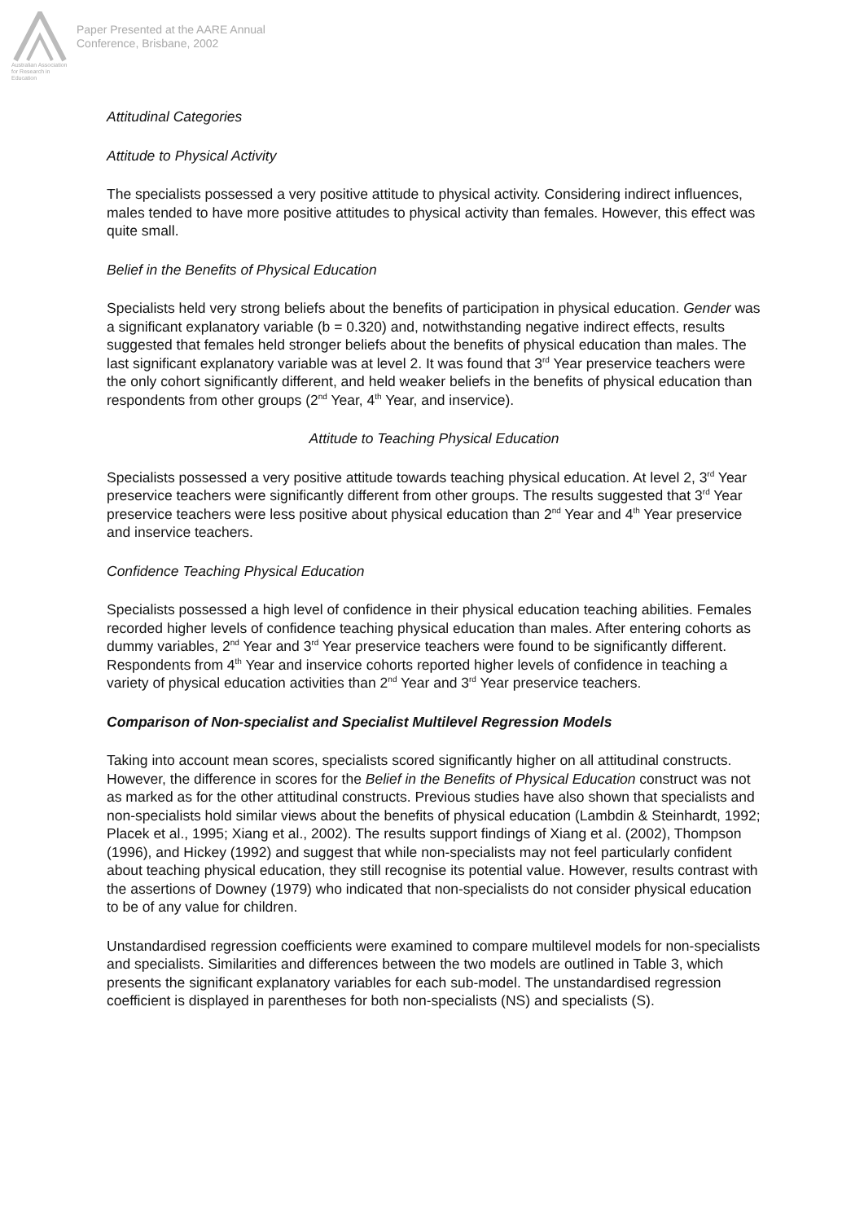Australian Association
for Research in Education
Paper Presented at the AARE Annual
Conference, Brisbane, 2002
Attitudinal Categories
Attitude to Physical Activity
The specialists possessed a very positive attitude to physical activity. Considering indirect influences, males tended to have more positive attitudes to physical activity than females. However, this effect was quite small.
Belief in the Benefits of Physical Education
Specialists held very strong beliefs about the benefits of participation in physical education. Gender was a significant explanatory variable (b = 0.320) and, notwithstanding negative indirect effects, results suggested that females held stronger beliefs about the benefits of physical education than males. The last significant explanatory variable was at level 2. It was found that 3<sup>rd</sup> Year preservice teachers were the only cohort significantly different, and held weaker beliefs in the benefits of physical education than respondents from other groups (2<sup>nd</sup> Year, 4<sup>th</sup> Year, and inservice).
Attitude to Teaching Physical Education
Specialists possessed a very positive attitude towards teaching physical education. At level 2, 3<sup>rd</sup> Year preservice teachers were significantly different from other groups. The results suggested that 3<sup>rd</sup> Year preservice teachers were less positive about physical education than 2<sup>nd</sup> Year and 4<sup>th</sup> Year preservice and inservice teachers.
Confidence Teaching Physical Education
Specialists possessed a high level of confidence in their physical education teaching abilities. Females recorded higher levels of confidence teaching physical education than males. After entering cohorts as dummy variables, 2<sup>nd</sup> Year and 3<sup>rd</sup> Year preservice teachers were found to be significantly different. Respondents from 4<sup>th</sup> Year and inservice cohorts reported higher levels of confidence in teaching a variety of physical education activities than 2<sup>nd</sup> Year and 3<sup>rd</sup> Year preservice teachers.
Comparison of Non-specialist and Specialist Multilevel Regression Models
Taking into account mean scores, specialists scored significantly higher on all attitudinal constructs. However, the difference in scores for the Belief in the Benefits of Physical Education construct was not as marked as for the other attitudinal constructs. Previous studies have also shown that specialists and non-specialists hold similar views about the benefits of physical education (Lambdin & Steinhardt, 1992; Placek et al., 1995; Xiang et al., 2002). The results support findings of Xiang et al. (2002), Thompson (1996), and Hickey (1992) and suggest that while non-specialists may not feel particularly confident about teaching physical education, they still recognise its potential value. However, results contrast with the assertions of Downey (1979) who indicated that non-specialists do not consider physical education to be of any value for children.
Unstandardised regression coefficients were examined to compare multilevel models for non-specialists and specialists. Similarities and differences between the two models are outlined in Table 3, which presents the significant explanatory variables for each sub-model. The unstandardised regression coefficient is displayed in parentheses for both non-specialists (NS) and specialists (S).